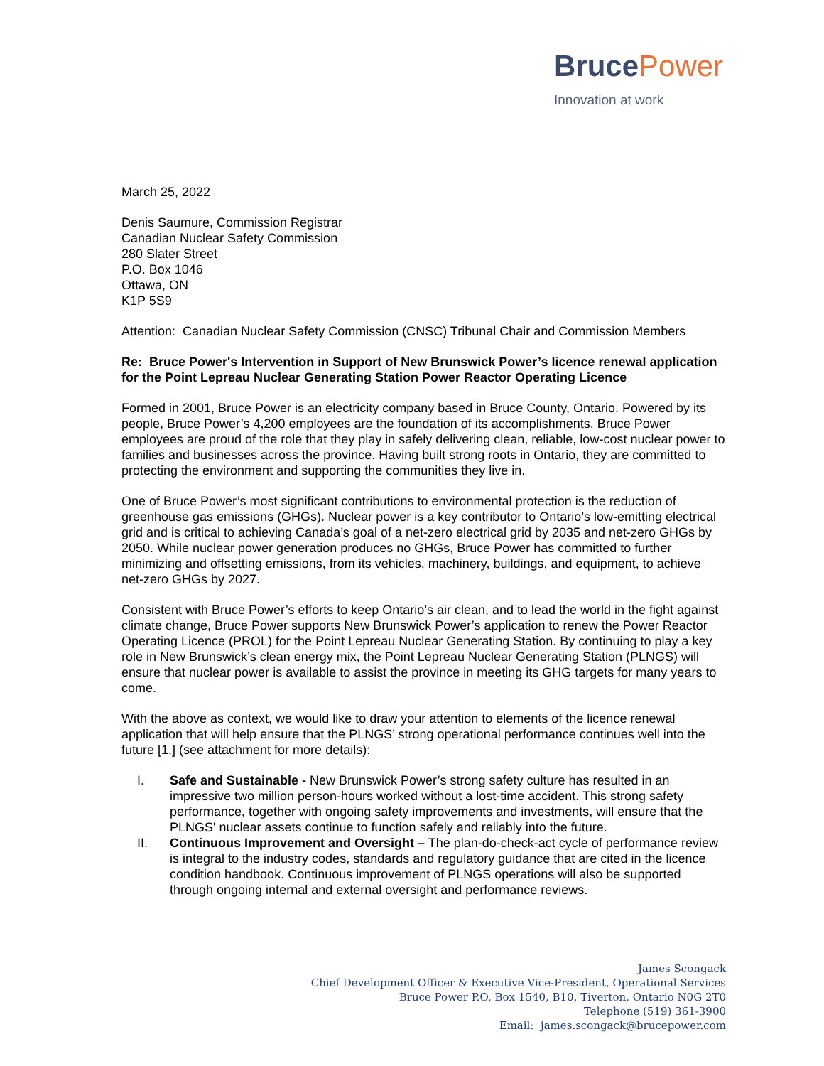BrucePower
Innovation at work
March 25, 2022
Denis Saumure, Commission Registrar
Canadian Nuclear Safety Commission
280 Slater Street
P.O. Box 1046
Ottawa, ON
K1P 5S9
Attention: Canadian Nuclear Safety Commission (CNSC) Tribunal Chair and Commission Members
Re: Bruce Power's Intervention in Support of New Brunswick Power’s licence renewal application for the Point Lepreau Nuclear Generating Station Power Reactor Operating Licence
Formed in 2001, Bruce Power is an electricity company based in Bruce County, Ontario. Powered by its people, Bruce Power’s 4,200 employees are the foundation of its accomplishments. Bruce Power employees are proud of the role that they play in safely delivering clean, reliable, low-cost nuclear power to families and businesses across the province. Having built strong roots in Ontario, they are committed to protecting the environment and supporting the communities they live in.
One of Bruce Power’s most significant contributions to environmental protection is the reduction of greenhouse gas emissions (GHGs). Nuclear power is a key contributor to Ontario’s low-emitting electrical grid and is critical to achieving Canada’s goal of a net-zero electrical grid by 2035 and net-zero GHGs by 2050. While nuclear power generation produces no GHGs, Bruce Power has committed to further minimizing and offsetting emissions, from its vehicles, machinery, buildings, and equipment, to achieve net-zero GHGs by 2027.
Consistent with Bruce Power’s efforts to keep Ontario’s air clean, and to lead the world in the fight against climate change, Bruce Power supports New Brunswick Power’s application to renew the Power Reactor Operating Licence (PROL) for the Point Lepreau Nuclear Generating Station. By continuing to play a key role in New Brunswick’s clean energy mix, the Point Lepreau Nuclear Generating Station (PLNGS) will ensure that nuclear power is available to assist the province in meeting its GHG targets for many years to come.
With the above as context, we would like to draw your attention to elements of the licence renewal application that will help ensure that the PLNGS’ strong operational performance continues well into the future [1.] (see attachment for more details):
I. Safe and Sustainable - New Brunswick Power’s strong safety culture has resulted in an impressive two million person-hours worked without a lost-time accident. This strong safety performance, together with ongoing safety improvements and investments, will ensure that the PLNGS' nuclear assets continue to function safely and reliably into the future.
II. Continuous Improvement and Oversight – The plan-do-check-act cycle of performance review is integral to the industry codes, standards and regulatory guidance that are cited in the licence condition handbook. Continuous improvement of PLNGS operations will also be supported through ongoing internal and external oversight and performance reviews.
James Scongack
Chief Development Officer & Executive Vice-President, Operational Services
Bruce Power P.O. Box 1540, B10, Tiverton, Ontario N0G 2T0
Telephone (519) 361-3900
Email: james.scongack@brucepower.com